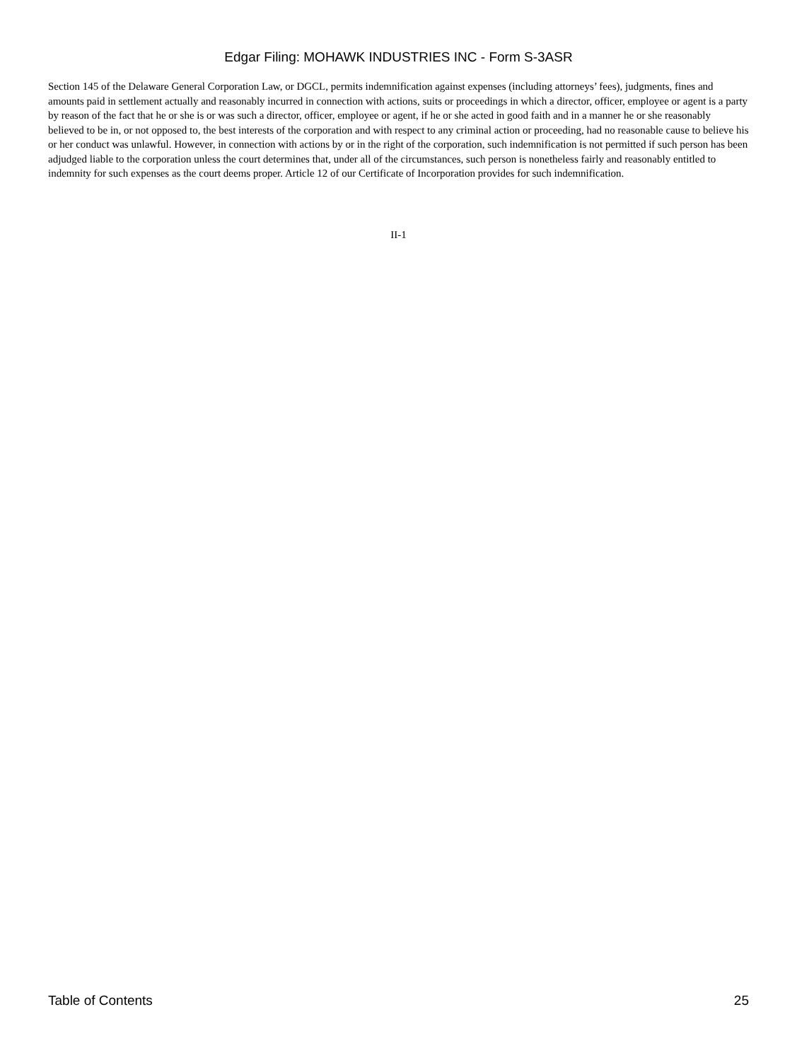Edgar Filing: MOHAWK INDUSTRIES INC - Form S-3ASR
Section 145 of the Delaware General Corporation Law, or DGCL, permits indemnification against expenses (including attorneys’ fees), judgments, fines and amounts paid in settlement actually and reasonably incurred in connection with actions, suits or proceedings in which a director, officer, employee or agent is a party by reason of the fact that he or she is or was such a director, officer, employee or agent, if he or she acted in good faith and in a manner he or she reasonably believed to be in, or not opposed to, the best interests of the corporation and with respect to any criminal action or proceeding, had no reasonable cause to believe his or her conduct was unlawful. However, in connection with actions by or in the right of the corporation, such indemnification is not permitted if such person has been adjudged liable to the corporation unless the court determines that, under all of the circumstances, such person is nonetheless fairly and reasonably entitled to indemnity for such expenses as the court deems proper. Article 12 of our Certificate of Incorporation provides for such indemnification.
II-1
Table of Contents 25